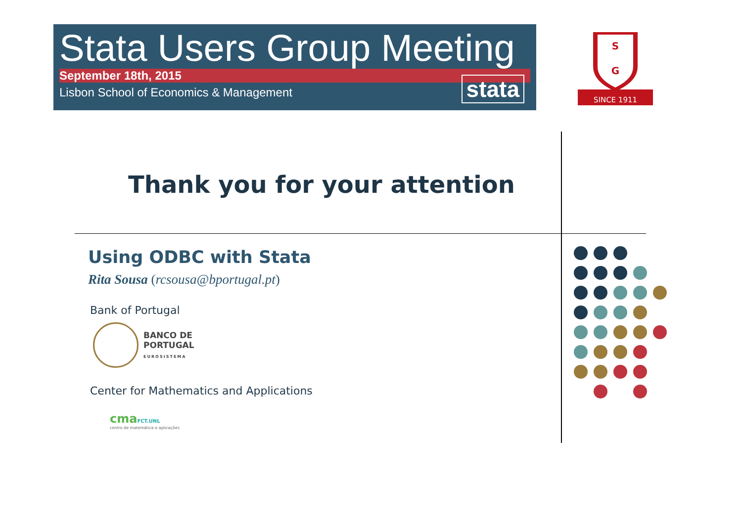Stata Users Group Meeting
September 18th, 2015
Lisbon School of Economics & Management
stata
G
S
SINCE 1911
Thank you for your attention
Using ODBC with Stata
Rita Sousa (rcsousa@bportugal.pt)
Bank of Portugal
BANCO DE
PORTUGAL
EUROSISTEMA
Center for Mathematics and Applications
cmaFCT.UNL
centro de matemática e aplicações